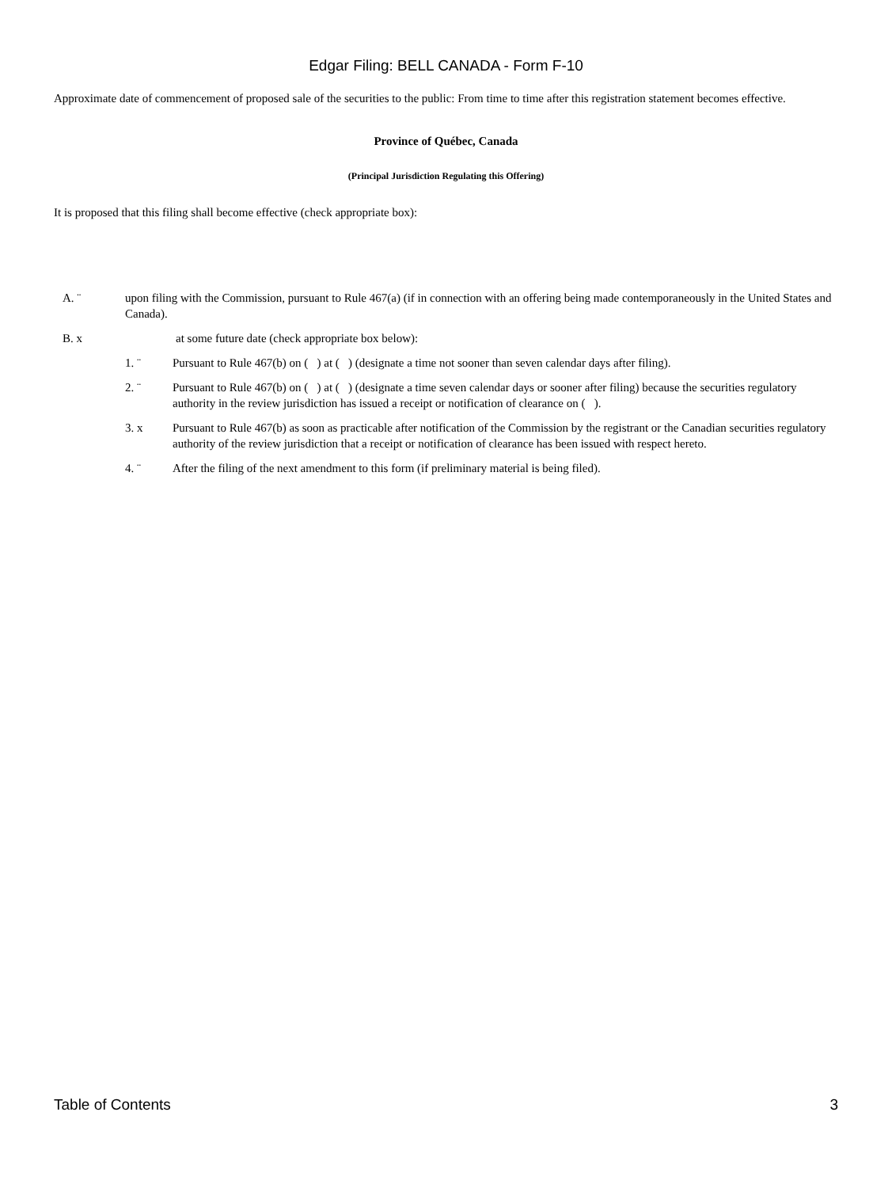Edgar Filing: BELL CANADA - Form F-10
Approximate date of commencement of proposed sale of the securities to the public: From time to time after this registration statement becomes effective.
Province of Québec, Canada
(Principal Jurisdiction Regulating this Offering)
It is proposed that this filing shall become effective (check appropriate box):
A. ¨ upon filing with the Commission, pursuant to Rule 467(a) (if in connection with an offering being made contemporaneously in the United States and Canada).
B. x at some future date (check appropriate box below):
1. ¨ Pursuant to Rule 467(b) on ( ) at ( ) (designate a time not sooner than seven calendar days after filing).
2. ¨ Pursuant to Rule 467(b) on ( ) at ( ) (designate a time seven calendar days or sooner after filing) because the securities regulatory authority in the review jurisdiction has issued a receipt or notification of clearance on ( ).
3. x Pursuant to Rule 467(b) as soon as practicable after notification of the Commission by the registrant or the Canadian securities regulatory authority of the review jurisdiction that a receipt or notification of clearance has been issued with respect hereto.
4. ¨ After the filing of the next amendment to this form (if preliminary material is being filed).
Table of Contents 3